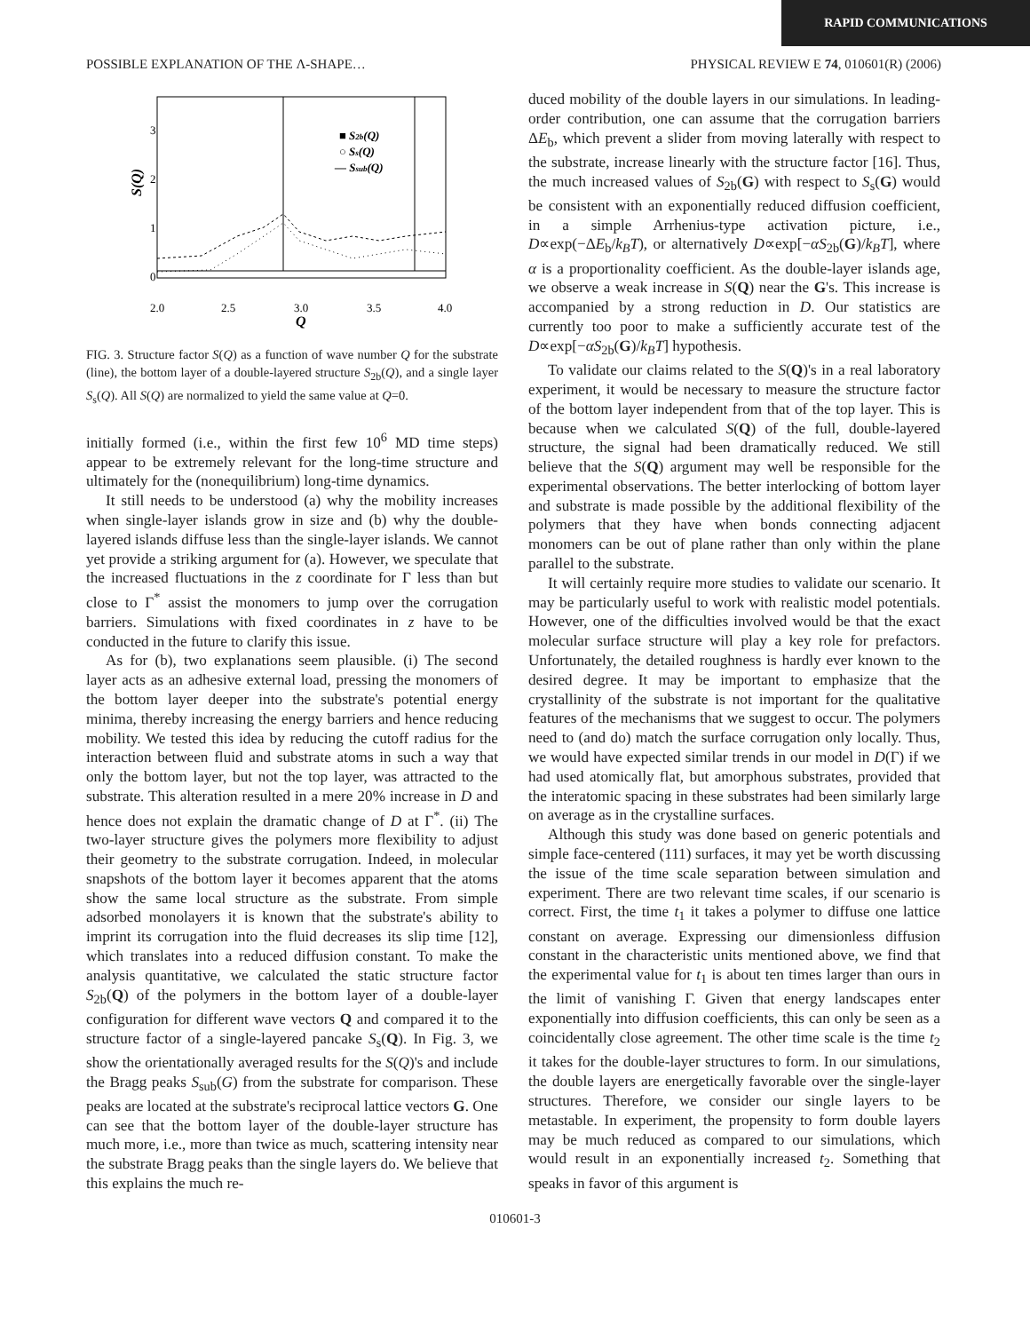RAPID COMMUNICATIONS
POSSIBLE EXPLANATION OF THE Λ-SHAPE… PHYSICAL REVIEW E 74, 010601(R) (2006)
3
2
1
0
2.0
2.5
3.0
3.5
4.0
Q
S(Q)
■ S2b(Q)
○ Ss(Q)
— Ssub(Q)
FIG. 3. Structure factor S(Q) as a function of wave number Q for the substrate (line), the bottom layer of a double-layered structure S<sub>2b</sub>(Q), and a single layer S<sub>s</sub>(Q). All S(Q) are normalized to yield the same value at Q=0.
initially formed (i.e., within the first few 10<sup>6</sup> MD time steps) appear to be extremely relevant for the long-time structure and ultimately for the (nonequilibrium) long-time dynamics.
It still needs to be understood (a) why the mobility increases when single-layer islands grow in size and (b) why the double-layered islands diffuse less than the single-layer islands. We cannot yet provide a striking argument for (a). However, we speculate that the increased fluctuations in the z coordinate for Γ less than but close to Γ<sup>*</sup> assist the monomers to jump over the corrugation barriers. Simulations with fixed coordinates in z have to be conducted in the future to clarify this issue.
As for (b), two explanations seem plausible. (i) The second layer acts as an adhesive external load, pressing the monomers of the bottom layer deeper into the substrate's potential energy minima, thereby increasing the energy barriers and hence reducing mobility. We tested this idea by reducing the cutoff radius for the interaction between fluid and substrate atoms in such a way that only the bottom layer, but not the top layer, was attracted to the substrate. This alteration resulted in a mere 20% increase in D and hence does not explain the dramatic change of D at Γ<sup>*</sup>. (ii) The two-layer structure gives the polymers more flexibility to adjust their geometry to the substrate corrugation. Indeed, in molecular snapshots of the bottom layer it becomes apparent that the atoms show the same local structure as the substrate. From simple adsorbed monolayers it is known that the substrate's ability to imprint its corrugation into the fluid decreases its slip time [12], which translates into a reduced diffusion constant. To make the analysis quantitative, we calculated the static structure factor S<sub>2b</sub>(Q) of the polymers in the bottom layer of a double-layer configuration for different wave vectors Q and compared it to the structure factor of a single-layered pancake S<sub>s</sub>(Q). In Fig. 3, we show the orientationally averaged results for the S(Q)'s and include the Bragg peaks S<sub>sub</sub>(G) from the substrate for comparison. These peaks are located at the substrate's reciprocal lattice vectors G. One can see that the bottom layer of the double-layer structure has much more, i.e., more than twice as much, scattering intensity near the substrate Bragg peaks than the single layers do. We believe that this explains the much re-
duced mobility of the double layers in our simulations. In leading-order contribution, one can assume that the corrugation barriers ΔE<sub>b</sub>, which prevent a slider from moving laterally with respect to the substrate, increase linearly with the structure factor [16]. Thus, the much increased values of S<sub>2b</sub>(G) with respect to S<sub>s</sub>(G) would be consistent with an exponentially reduced diffusion coefficient, in a simple Arrhenius-type activation picture, i.e., D∝exp(−ΔE<sub>b</sub>/k<sub>B</sub>T), or alternatively D∝exp[−αS<sub>2b</sub>(G)/k<sub>B</sub>T], where α is a proportionality coefficient. As the double-layer islands age, we observe a weak increase in S(Q) near the G's. This increase is accompanied by a strong reduction in D. Our statistics are currently too poor to make a sufficiently accurate test of the D∝exp[−αS<sub>2b</sub>(G)/k<sub>B</sub>T] hypothesis.
To validate our claims related to the S(Q)'s in a real laboratory experiment, it would be necessary to measure the structure factor of the bottom layer independent from that of the top layer. This is because when we calculated S(Q) of the full, double-layered structure, the signal had been dramatically reduced. We still believe that the S(Q) argument may well be responsible for the experimental observations. The better interlocking of bottom layer and substrate is made possible by the additional flexibility of the polymers that they have when bonds connecting adjacent monomers can be out of plane rather than only within the plane parallel to the substrate.
It will certainly require more studies to validate our scenario. It may be particularly useful to work with realistic model potentials. However, one of the difficulties involved would be that the exact molecular surface structure will play a key role for prefactors. Unfortunately, the detailed roughness is hardly ever known to the desired degree. It may be important to emphasize that the crystallinity of the substrate is not important for the qualitative features of the mechanisms that we suggest to occur. The polymers need to (and do) match the surface corrugation only locally. Thus, we would have expected similar trends in our model in D(Γ) if we had used atomically flat, but amorphous substrates, provided that the interatomic spacing in these substrates had been similarly large on average as in the crystalline surfaces.
Although this study was done based on generic potentials and simple face-centered (111) surfaces, it may yet be worth discussing the issue of the time scale separation between simulation and experiment. There are two relevant time scales, if our scenario is correct. First, the time t<sub>1</sub> it takes a polymer to diffuse one lattice constant on average. Expressing our dimensionless diffusion constant in the characteristic units mentioned above, we find that the experimental value for t<sub>1</sub> is about ten times larger than ours in the limit of vanishing Γ. Given that energy landscapes enter exponentially into diffusion coefficients, this can only be seen as a coincidentally close agreement. The other time scale is the time t<sub>2</sub> it takes for the double-layer structures to form. In our simulations, the double layers are energetically favorable over the single-layer structures. Therefore, we consider our single layers to be metastable. In experiment, the propensity to form double layers may be much reduced as compared to our simulations, which would result in an exponentially increased t<sub>2</sub>. Something that speaks in favor of this argument is
010601-3